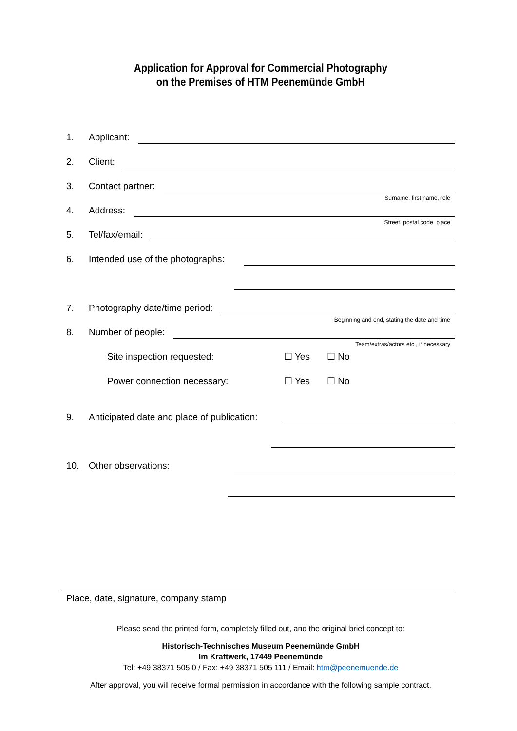Application for Approval for Commercial Photography
on the Premises of HTM Peenemünde GmbH
1. Applicant:
2. Client:
3. Contact partner:
Surname, first name, role
4. Address:
Street, postal code, place
5. Tel/fax/email:
6. Intended use of the photographs:
7. Photography date/time period:
Beginning and end, stating the date and time
8. Number of people:
Team/extras/actors etc., if necessary
Site inspection requested: ☐ Yes ☐ No
Power connection necessary: ☐ Yes ☐ No
9. Anticipated date and place of publication:
10. Other observations:
Place, date, signature, company stamp
Please send the printed form, completely filled out, and the original brief concept to:
Historisch-Technisches Museum Peenemünde GmbH
Im Kraftwerk, 17449 Peenemünde
Tel: +49 38371 505 0 / Fax: +49 38371 505 111 / Email: htm@peenemuende.de
After approval, you will receive formal permission in accordance with the following sample contract.